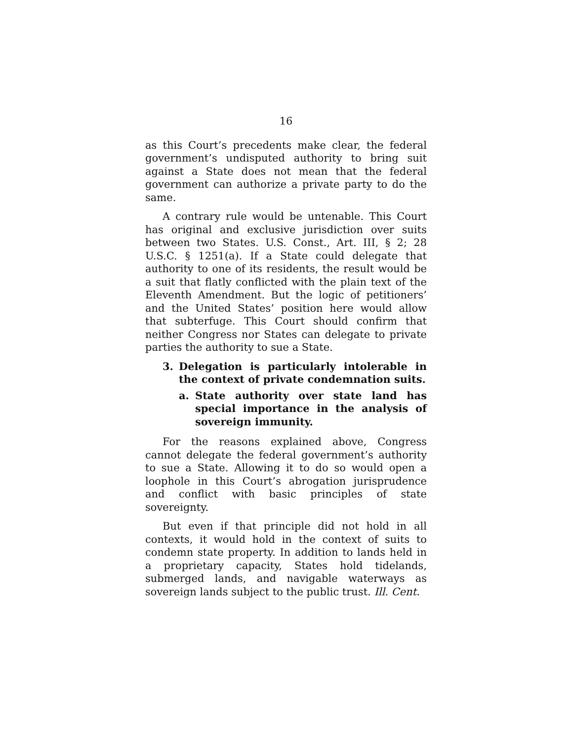16
as this Court’s precedents make clear, the federal government’s undisputed authority to bring suit against a State does not mean that the federal government can authorize a private party to do the same.
A contrary rule would be untenable. This Court has original and exclusive jurisdiction over suits between two States. U.S. Const., Art. III, § 2; 28 U.S.C. § 1251(a). If a State could delegate that authority to one of its residents, the result would be a suit that flatly conflicted with the plain text of the Eleventh Amendment. But the logic of petitioners’ and the United States’ position here would allow that subterfuge. This Court should confirm that neither Congress nor States can delegate to private parties the authority to sue a State.
3. Delegation is particularly intolerable in the context of private condemnation suits.
a. State authority over state land has special importance in the analysis of sovereign immunity.
For the reasons explained above, Congress cannot delegate the federal government’s authority to sue a State. Allowing it to do so would open a loophole in this Court’s abrogation jurisprudence and conflict with basic principles of state sovereignty.
But even if that principle did not hold in all contexts, it would hold in the context of suits to condemn state property. In addition to lands held in a proprietary capacity, States hold tidelands, submerged lands, and navigable waterways as sovereign lands subject to the public trust. Ill. Cent.